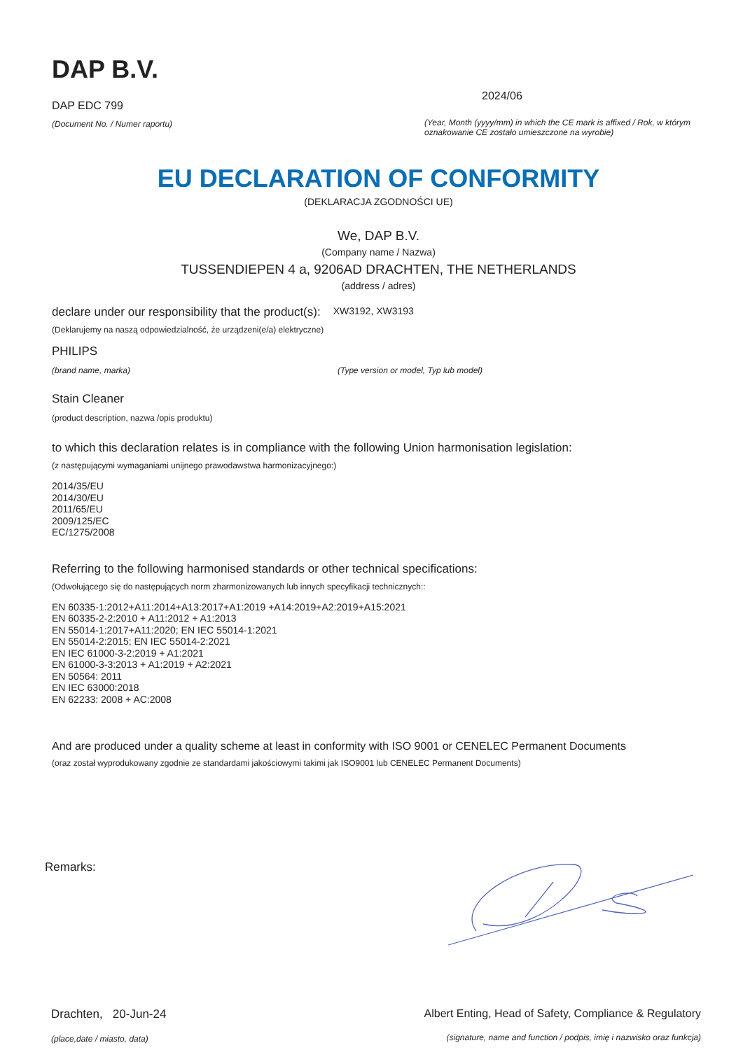DAP B.V.
DAP EDC 799
(Document No. / Numer raportu)
2024/06
(Year, Month (yyyy/mm) in which the CE mark is affixed / Rok, w którym oznakowanie CE zostało umieszczone na wyrobie)
EU DECLARATION OF CONFORMITY
(DEKLARACJA ZGODNOŚCI UE)
We, DAP B.V.
(Company name / Nazwa)
TUSSENDIEPEN 4 a, 9206AD DRACHTEN, THE NETHERLANDS
(address / adres)
declare under our responsibility that the product(s): XW3192, XW3193
(Deklarujemy na naszą odpowiedzialność, że urządzeni(e/a) elektryczne)
PHILIPS
(brand name, marka) (Type version or model, Typ lub model)
Stain Cleaner
(product description, nazwa /opis produktu)
to which this declaration relates is in compliance with the following Union harmonisation legislation:
(z następującymi wymaganiami unijnego prawodawstwa harmonizacyjnego:)
2014/35/EU
2014/30/EU
2011/65/EU
2009/125/EC
EC/1275/2008
Referring to the following harmonised standards or other technical specifications:
(Odwołującego się do następujących norm zharmonizowanych lub innych specyfikacji technicznych::
EN 60335-1:2012+A11:2014+A13:2017+A1:2019 +A14:2019+A2:2019+A15:2021
EN 60335-2-2:2010 + A11:2012 + A1:2013
EN 55014-1:2017+A11:2020; EN IEC 55014-1:2021
EN 55014-2:2015; EN IEC 55014-2:2021
EN IEC 61000-3-2:2019 + A1:2021
EN 61000-3-3:2013 + A1:2019 + A2:2021
EN 50564: 2011
EN IEC 63000:2018
EN 62233: 2008 + AC:2008
And are produced under a quality scheme at least in conformity with ISO 9001 or CENELEC Permanent Documents
(oraz został wyprodukowany zgodnie ze standardami jakościowymi takimi jak ISO9001 lub CENELEC Permanent Documents)
Remarks:
Drachten, 20-Jun-24
(place,date / miasto, data)
Albert Enting, Head of Safety, Compliance & Regulatory
(signature, name and function / podpis, imię i nazwisko oraz funkcja)